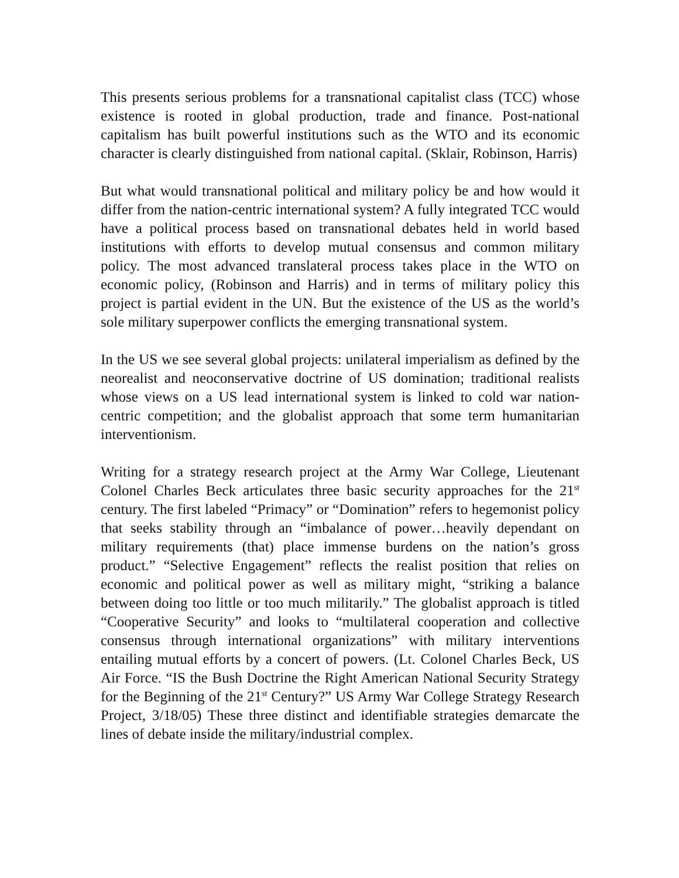This presents serious problems for a transnational capitalist class (TCC) whose existence is rooted in global production, trade and finance. Post-national capitalism has built powerful institutions such as the WTO and its economic character is clearly distinguished from national capital. (Sklair, Robinson, Harris)
But what would transnational political and military policy be and how would it differ from the nation-centric international system? A fully integrated TCC would have a political process based on transnational debates held in world based institutions with efforts to develop mutual consensus and common military policy. The most advanced translateral process takes place in the WTO on economic policy, (Robinson and Harris) and in terms of military policy this project is partial evident in the UN. But the existence of the US as the world’s sole military superpower conflicts the emerging transnational system.
In the US we see several global projects: unilateral imperialism as defined by the neorealist and neoconservative doctrine of US domination; traditional realists whose views on a US lead international system is linked to cold war nation-centric competition; and the globalist approach that some term humanitarian interventionism.
Writing for a strategy research project at the Army War College, Lieutenant Colonel Charles Beck articulates three basic security approaches for the 21<sup>st</sup> century. The first labeled “Primacy” or “Domination” refers to hegemonist policy that seeks stability through an “imbalance of power…heavily dependant on military requirements (that) place immense burdens on the nation’s gross product.” “Selective Engagement” reflects the realist position that relies on economic and political power as well as military might, “striking a balance between doing too little or too much militarily.” The globalist approach is titled “Cooperative Security” and looks to “multilateral cooperation and collective consensus through international organizations” with military interventions entailing mutual efforts by a concert of powers. (Lt. Colonel Charles Beck, US Air Force. “IS the Bush Doctrine the Right American National Security Strategy for the Beginning of the 21<sup>st</sup> Century?” US Army War College Strategy Research Project, 3/18/05) These three distinct and identifiable strategies demarcate the lines of debate inside the military/industrial complex.